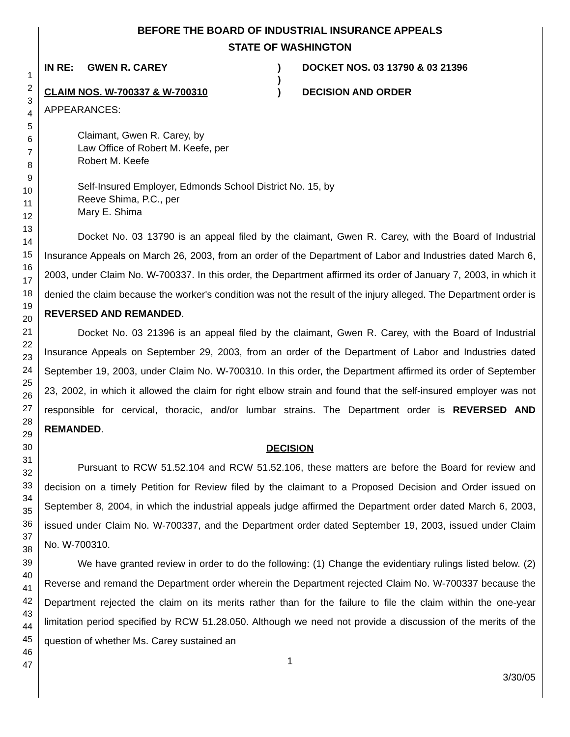1
2
3
4
5
6
7
8
9
10
11
12
13
14
15
16
17
18
19
20
21
22
23
24
25
26
27
28
29
30
31
32
33
34
35
36
37
38
39
40
41
42
43
44
45
46
47
BEFORE THE BOARD OF INDUSTRIAL INSURANCE APPEALS
STATE OF WASHINGTON
IN RE: GWEN R. CAREY
CLAIM NOS. W-700337 & W-700310
)
)
)
DOCKET NOS. 03 13790 & 03 21396
DECISION AND ORDER
APPEARANCES:
Claimant, Gwen R. Carey, by
Law Office of Robert M. Keefe, per
Robert M. Keefe
Self-Insured Employer, Edmonds School District No. 15, by
Reeve Shima, P.C., per
Mary E. Shima
Docket No. 03 13790 is an appeal filed by the claimant, Gwen R. Carey, with the Board of Industrial Insurance Appeals on March 26, 2003, from an order of the Department of Labor and Industries dated March 6, 2003, under Claim No. W-700337. In this order, the Department affirmed its order of January 7, 2003, in which it denied the claim because the worker's condition was not the result of the injury alleged. The Department order is REVERSED AND REMANDED.
Docket No. 03 21396 is an appeal filed by the claimant, Gwen R. Carey, with the Board of Industrial Insurance Appeals on September 29, 2003, from an order of the Department of Labor and Industries dated September 19, 2003, under Claim No. W-700310. In this order, the Department affirmed its order of September 23, 2002, in which it allowed the claim for right elbow strain and found that the self-insured employer was not responsible for cervical, thoracic, and/or lumbar strains. The Department order is REVERSED AND REMANDED.
DECISION
Pursuant to RCW 51.52.104 and RCW 51.52.106, these matters are before the Board for review and decision on a timely Petition for Review filed by the claimant to a Proposed Decision and Order issued on September 8, 2004, in which the industrial appeals judge affirmed the Department order dated March 6, 2003, issued under Claim No. W-700337, and the Department order dated September 19, 2003, issued under Claim No. W-700310.
We have granted review in order to do the following: (1) Change the evidentiary rulings listed below. (2) Reverse and remand the Department order wherein the Department rejected Claim No. W-700337 because the Department rejected the claim on its merits rather than for the failure to file the claim within the one-year limitation period specified by RCW 51.28.050. Although we need not provide a discussion of the merits of the question of whether Ms. Carey sustained an
1
3/30/05